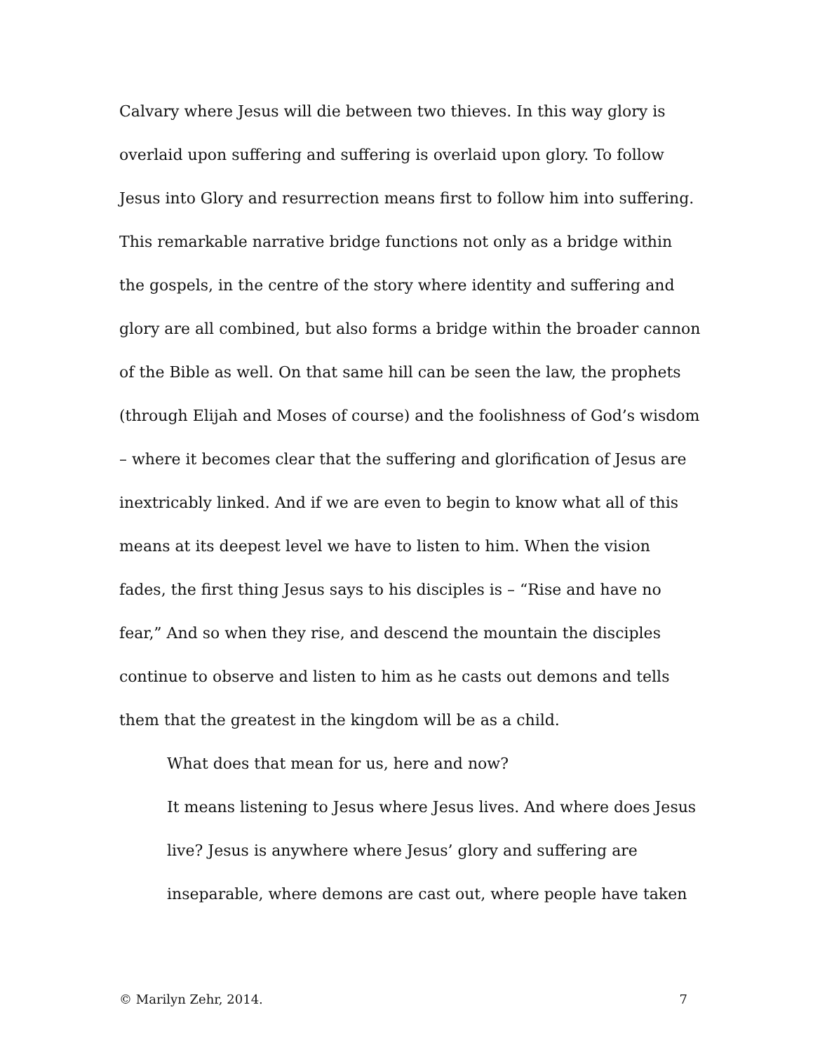Calvary where Jesus will die between two thieves. In this way glory is overlaid upon suffering and suffering is overlaid upon glory. To follow Jesus into Glory and resurrection means first to follow him into suffering. This remarkable narrative bridge functions not only as a bridge within the gospels, in the centre of the story where identity and suffering and glory are all combined, but also forms a bridge within the broader cannon of the Bible as well. On that same hill can be seen the law, the prophets (through Elijah and Moses of course) and the foolishness of God’s wisdom – where it becomes clear that the suffering and glorification of Jesus are inextricably linked. And if we are even to begin to know what all of this means at its deepest level we have to listen to him. When the vision fades, the first thing Jesus says to his disciples is – “Rise and have no fear,” And so when they rise, and descend the mountain the disciples continue to observe and listen to him as he casts out demons and tells them that the greatest in the kingdom will be as a child.
What does that mean for us, here and now?
It means listening to Jesus where Jesus lives. And where does Jesus live? Jesus is anywhere where Jesus’ glory and suffering are inseparable, where demons are cast out, where people have taken
© Marilyn Zehr, 2014. 7